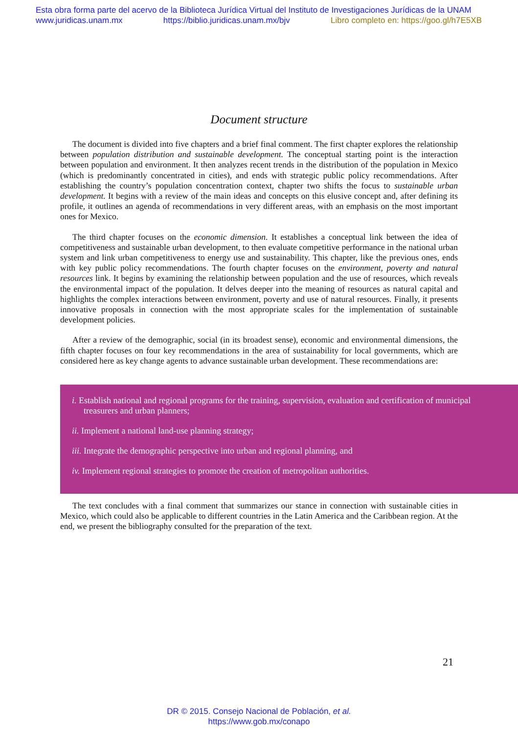Esta obra forma parte del acervo de la Biblioteca Jurídica Virtual del Instituto de Investigaciones Jurídicas de la UNAM
www.juridicas.unam.mx https://biblio.juridicas.unam.mx/bjv Libro completo en: https://goo.gl/h7E5XB
Document structure
The document is divided into five chapters and a brief final comment. The first chapter explores the relationship between population distribution and sustainable development. The conceptual starting point is the interaction between population and environment. It then analyzes recent trends in the distribution of the population in Mexico (which is predominantly concentrated in cities), and ends with strategic public policy recommendations. After establishing the country’s population concentration context, chapter two shifts the focus to sustainable urban development. It begins with a review of the main ideas and concepts on this elusive concept and, after defining its profile, it outlines an agenda of recommendations in very different areas, with an emphasis on the most important ones for Mexico.
The third chapter focuses on the economic dimension. It establishes a conceptual link between the idea of competitiveness and sustainable urban development, to then evaluate competitive performance in the national urban system and link urban competitiveness to energy use and sustainability. This chapter, like the previous ones, ends with key public policy recommendations. The fourth chapter focuses on the environment, poverty and natural resources link. It begins by examining the relationship between population and the use of resources, which reveals the environmental impact of the population. It delves deeper into the meaning of resources as natural capital and highlights the complex interactions between environment, poverty and use of natural resources. Finally, it presents innovative proposals in connection with the most appropriate scales for the implementation of sustainable development policies.
After a review of the demographic, social (in its broadest sense), economic and environmental dimensions, the fifth chapter focuses on four key recommendations in the area of sustainability for local governments, which are considered here as key change agents to advance sustainable urban development. These recommendations are:
i. Establish national and regional programs for the training, supervision, evaluation and certification of municipal treasurers and urban planners;
ii. Implement a national land-use planning strategy;
iii. Integrate the demographic perspective into urban and regional planning, and
iv. Implement regional strategies to promote the creation of metropolitan authorities.
The text concludes with a final comment that summarizes our stance in connection with sustainable cities in Mexico, which could also be applicable to different countries in the Latin America and the Caribbean region. At the end, we present the bibliography consulted for the preparation of the text.
21
DR © 2015. Consejo Nacional de Población, et al.
https://www.gob.mx/conapo